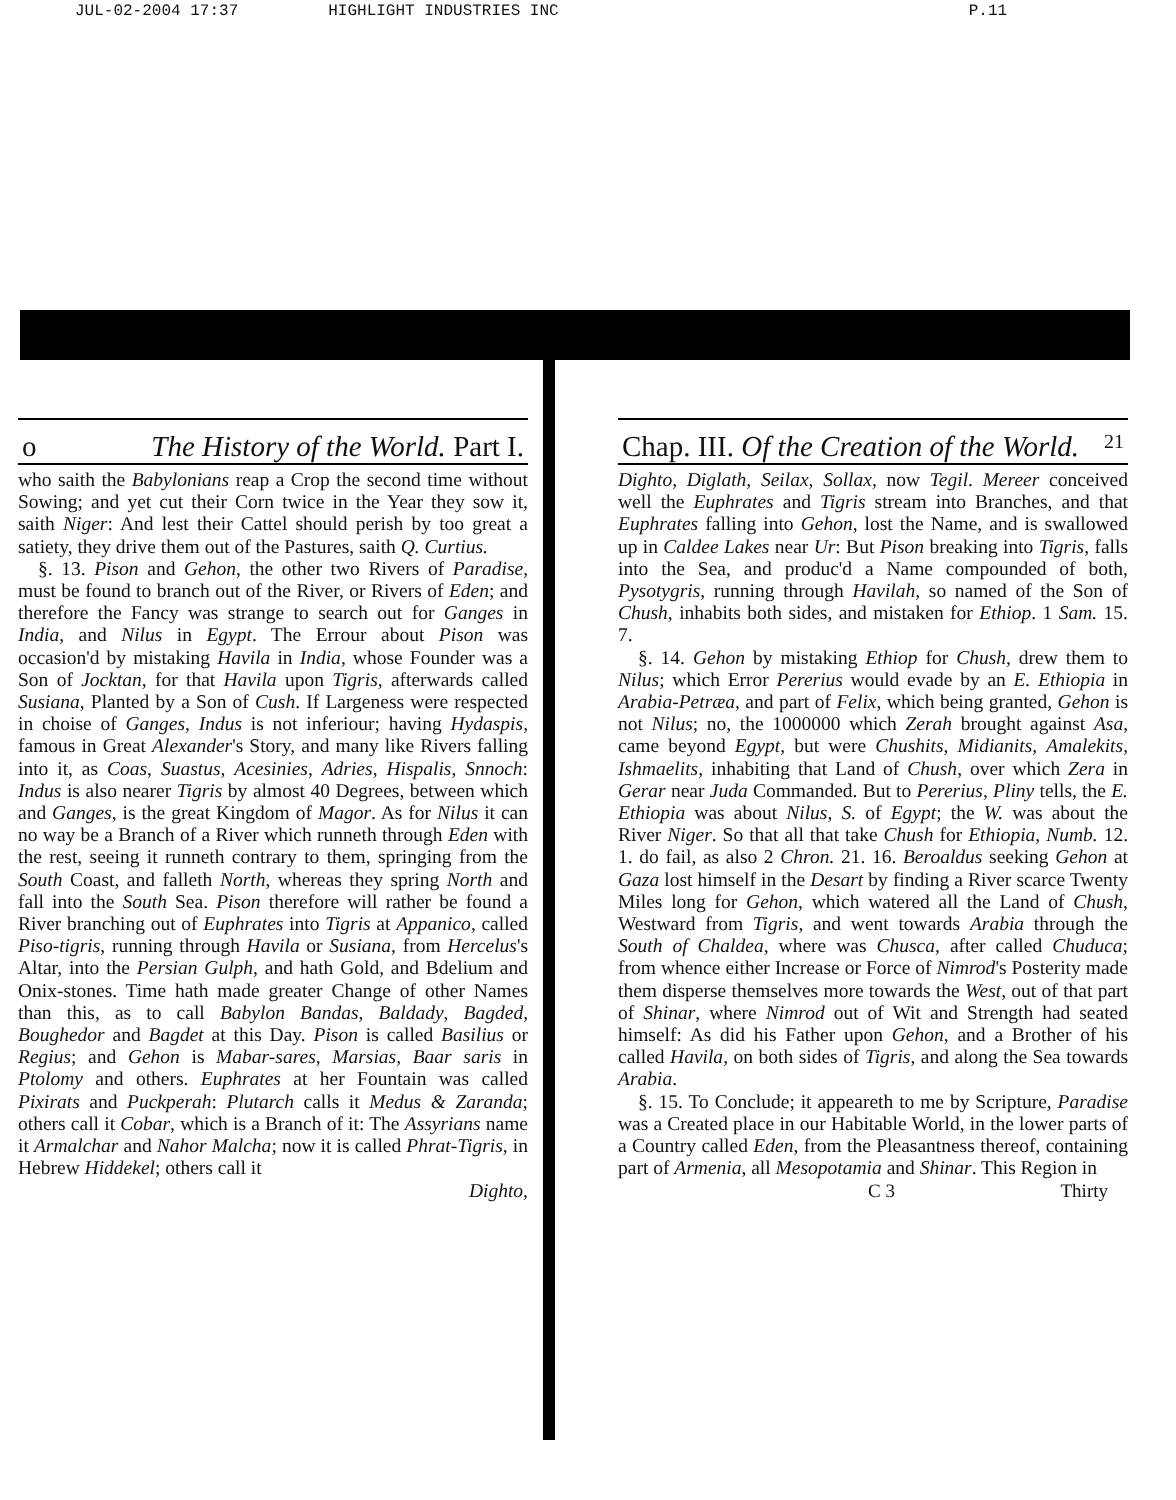JUL-02-2004 17:37 HIGHLIGHT INDUSTRIES INC P.11
o The History of the World. Part I.
who saith the Babylonians reap a Crop the second time without Sowing; and yet cut their Corn twice in the Year they sow it, saith Niger: And lest their Cattel should perish by too great a satiety, they drive them out of the Pastures, saith Q. Curtius.
§. 13. Pison and Gehon, the other two Rivers of Paradise, must be found to branch out of the River, or Rivers of Eden; and therefore the Fancy was strange to search out for Ganges in India, and Nilus in Egypt. The Errour about Pison was occasion'd by mistaking Havila in India, whose Founder was a Son of Jocktan, for that Havila upon Tigris, afterwards called Susiana, Planted by a Son of Cush. If Largeness were respected in choise of Ganges, Indus is not inferiour; having Hydaspis, famous in Great Alexander's Story, and many like Rivers falling into it, as Coas, Suastus, Acesinies, Adries, Hispalis, Snnoch: Indus is also nearer Tigris by almost 40 Degrees, between which and Ganges, is the great Kingdom of Magor. As for Nilus it can no way be a Branch of a River which runneth through Eden with the rest, seeing it runneth contrary to them, springing from the South Coast, and falleth North, whereas they spring North and fall into the South Sea. Pison therefore will rather be found a River branching out of Euphrates into Tigris at Appanico, called Piso-tigris, running through Havila or Susiana, from Hercelus's Altar, into the Persian Gulph, and hath Gold, and Bdelium and Onix-stones. Time hath made greater Change of other Names than this, as to call Babylon Bandas, Baldady, Bagded, Boughedor and Bagdet at this Day. Pison is called Basilius or Regius; and Gehon is Mabar-sares, Marsias, Baar saris in Ptolomy and others. Euphrates at her Fountain was called Pixirats and Puckperah: Plutarch calls it Medus & Zaranda; others call it Cobar, which is a Branch of it: The Assyrians name it Armalchar and Nahor Malcha; now it is called Phrat-Tigris, in Hebrew Hiddekel; others call it
Dighto,
Chap. III. Of the Creation of the World. 21
Dighto, Diglath, Seilax, Sollax, now Tegil. Mereer conceived well the Euphrates and Tigris stream into Branches, and that Euphrates falling into Gehon, lost the Name, and is swallowed up in Caldee Lakes near Ur: But Pison breaking into Tigris, falls into the Sea, and produc'd a Name compounded of both, Pysotygris, running through Havilah, so named of the Son of Chush, inhabits both sides, and mistaken for Ethiop. 1 Sam. 15. 7.
§. 14. Gehon by mistaking Ethiop for Chush, drew them to Nilus; which Error Pererius would evade by an E. Ethiopia in Arabia-Petræa, and part of Felix, which being granted, Gehon is not Nilus; no, the 1000000 which Zerah brought against Asa, came beyond Egypt, but were Chushits, Midianits, Amalekits, Ishmaelits, inhabiting that Land of Chush, over which Zera in Gerar near Juda Commanded. But to Pererius, Pliny tells, the E. Ethiopia was about Nilus, S. of Egypt; the W. was about the River Niger. So that all that take Chush for Ethiopia, Numb. 12. 1. do fail, as also 2 Chron. 21. 16. Beroaldus seeking Gehon at Gaza lost himself in the Desart by finding a River scarce Twenty Miles long for Gehon, which watered all the Land of Chush, Westward from Tigris, and went towards Arabia through the South of Chaldea, where was Chusca, after called Chuduca; from whence either Increase or Force of Nimrod's Posterity made them disperse themselves more towards the West, out of that part of Shinar, where Nimrod out of Wit and Strength had seated himself: As did his Father upon Gehon, and a Brother of his called Havila, on both sides of Tigris, and along the Sea towards Arabia.
§. 15. To Conclude; it appeareth to me by Scripture, Paradise was a Created place in our Habitable World, in the lower parts of a Country called Eden, from the Pleasantness thereof, containing part of Armenia, all Mesopotamia and Shinar. This Region in
C 3 Thirty